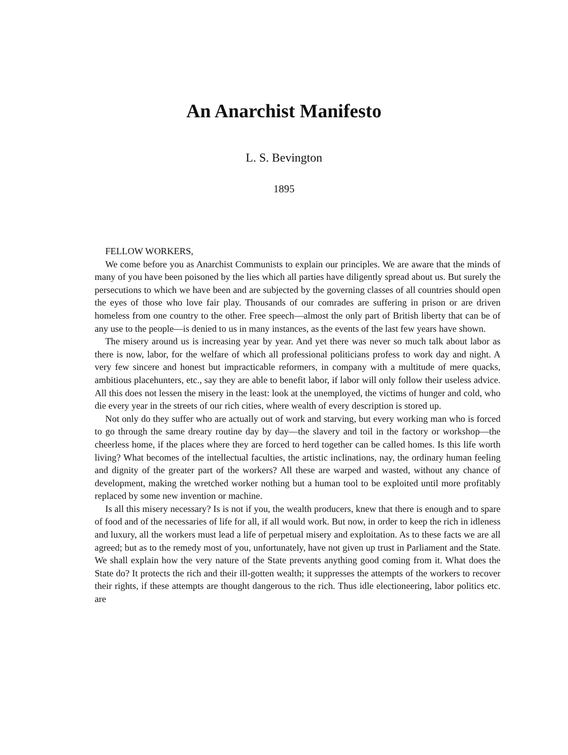An Anarchist Manifesto
L. S. Bevington
1895
FELLOW WORKERS,
We come before you as Anarchist Communists to explain our principles. We are aware that the minds of many of you have been poisoned by the lies which all parties have diligently spread about us. But surely the persecutions to which we have been and are subjected by the governing classes of all countries should open the eyes of those who love fair play. Thousands of our comrades are suffering in prison or are driven homeless from one country to the other. Free speech—almost the only part of British liberty that can be of any use to the people—is denied to us in many instances, as the events of the last few years have shown.
The misery around us is increasing year by year. And yet there was never so much talk about labor as there is now, labor, for the welfare of which all professional politicians profess to work day and night. A very few sincere and honest but impracticable reformers, in company with a multitude of mere quacks, ambitious placehunters, etc., say they are able to benefit labor, if labor will only follow their useless advice. All this does not lessen the misery in the least: look at the unemployed, the victims of hunger and cold, who die every year in the streets of our rich cities, where wealth of every description is stored up.
Not only do they suffer who are actually out of work and starving, but every working man who is forced to go through the same dreary routine day by day—the slavery and toil in the factory or workshop—the cheerless home, if the places where they are forced to herd together can be called homes. Is this life worth living? What becomes of the intellectual faculties, the artistic inclinations, nay, the ordinary human feeling and dignity of the greater part of the workers? All these are warped and wasted, without any chance of development, making the wretched worker nothing but a human tool to be exploited until more profitably replaced by some new invention or machine.
Is all this misery necessary? Is is not if you, the wealth producers, knew that there is enough and to spare of food and of the necessaries of life for all, if all would work. But now, in order to keep the rich in idleness and luxury, all the workers must lead a life of perpetual misery and exploitation. As to these facts we are all agreed; but as to the remedy most of you, unfortunately, have not given up trust in Parliament and the State. We shall explain how the very nature of the State prevents anything good coming from it. What does the State do? It protects the rich and their ill-gotten wealth; it suppresses the attempts of the workers to recover their rights, if these attempts are thought dangerous to the rich. Thus idle electioneering, labor politics etc. are